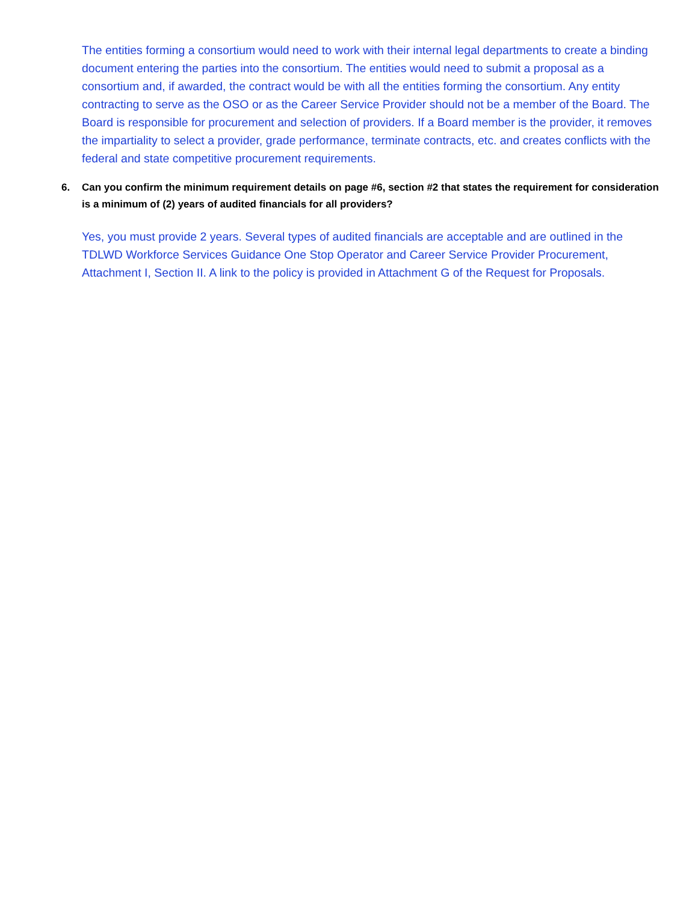The entities forming a consortium would need to work with their internal legal departments to create a binding document entering the parties into the consortium. The entities would need to submit a proposal as a consortium and, if awarded, the contract would be with all the entities forming the consortium. Any entity contracting to serve as the OSO or as the Career Service Provider should not be a member of the Board. The Board is responsible for procurement and selection of providers. If a Board member is the provider, it removes the impartiality to select a provider, grade performance, terminate contracts, etc. and creates conflicts with the federal and state competitive procurement requirements.
6. Can you confirm the minimum requirement details on page #6, section #2 that states the requirement for consideration is a minimum of (2) years of audited financials for all providers?
Yes, you must provide 2 years. Several types of audited financials are acceptable and are outlined in the TDLWD Workforce Services Guidance One Stop Operator and Career Service Provider Procurement, Attachment I, Section II. A link to the policy is provided in Attachment G of the Request for Proposals.